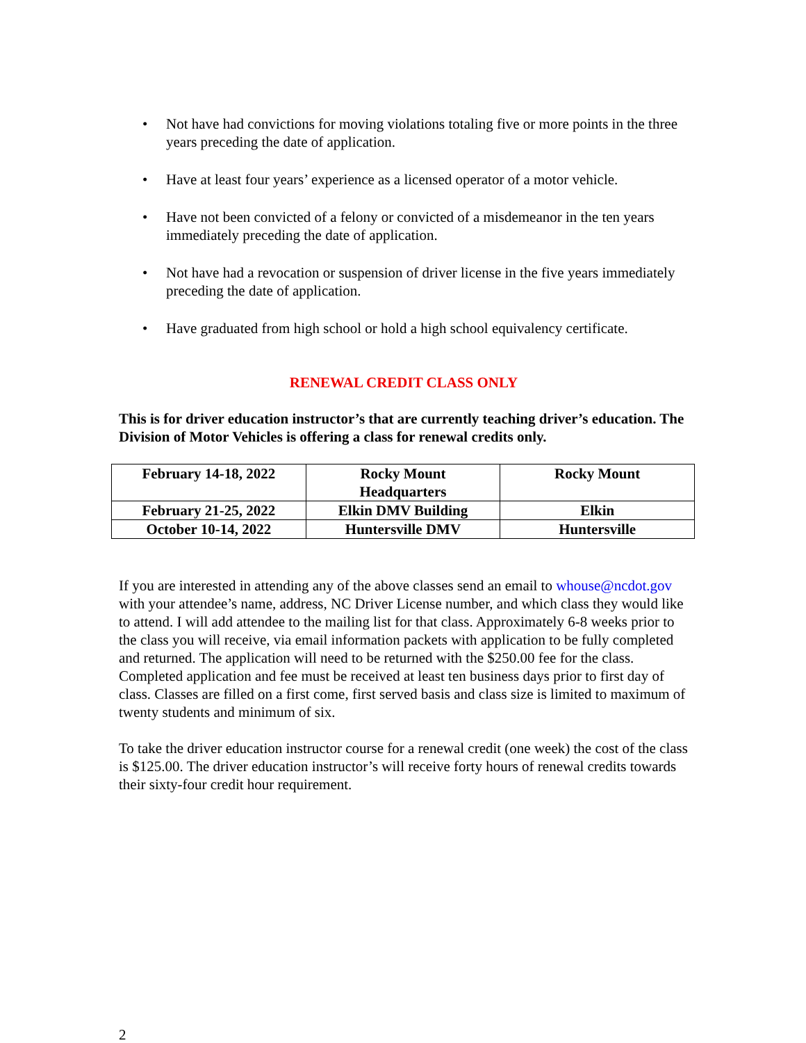• Not have had convictions for moving violations totaling five or more points in the three years preceding the date of application.
• Have at least four years’ experience as a licensed operator of a motor vehicle.
• Have not been convicted of a felony or convicted of a misdemeanor in the ten years immediately preceding the date of application.
• Not have had a revocation or suspension of driver license in the five years immediately preceding the date of application.
• Have graduated from high school or hold a high school equivalency certificate.
RENEWAL CREDIT CLASS ONLY
This is for driver education instructor’s that are currently teaching driver’s education. The Division of Motor Vehicles is offering a class for renewal credits only.
| February 14-18, 2022 | Rocky Mount Headquarters | Rocky Mount |
| February 21-25, 2022 | Elkin DMV Building | Elkin |
| October 10-14, 2022 | Huntersville DMV | Huntersville |
If you are interested in attending any of the above classes send an email to whouse@ncdot.gov with your attendee’s name, address, NC Driver License number, and which class they would like to attend. I will add attendee to the mailing list for that class. Approximately 6-8 weeks prior to the class you will receive, via email information packets with application to be fully completed and returned. The application will need to be returned with the $250.00 fee for the class. Completed application and fee must be received at least ten business days prior to first day of class. Classes are filled on a first come, first served basis and class size is limited to maximum of twenty students and minimum of six.
To take the driver education instructor course for a renewal credit (one week) the cost of the class is $125.00. The driver education instructor’s will receive forty hours of renewal credits towards their sixty-four credit hour requirement.
2